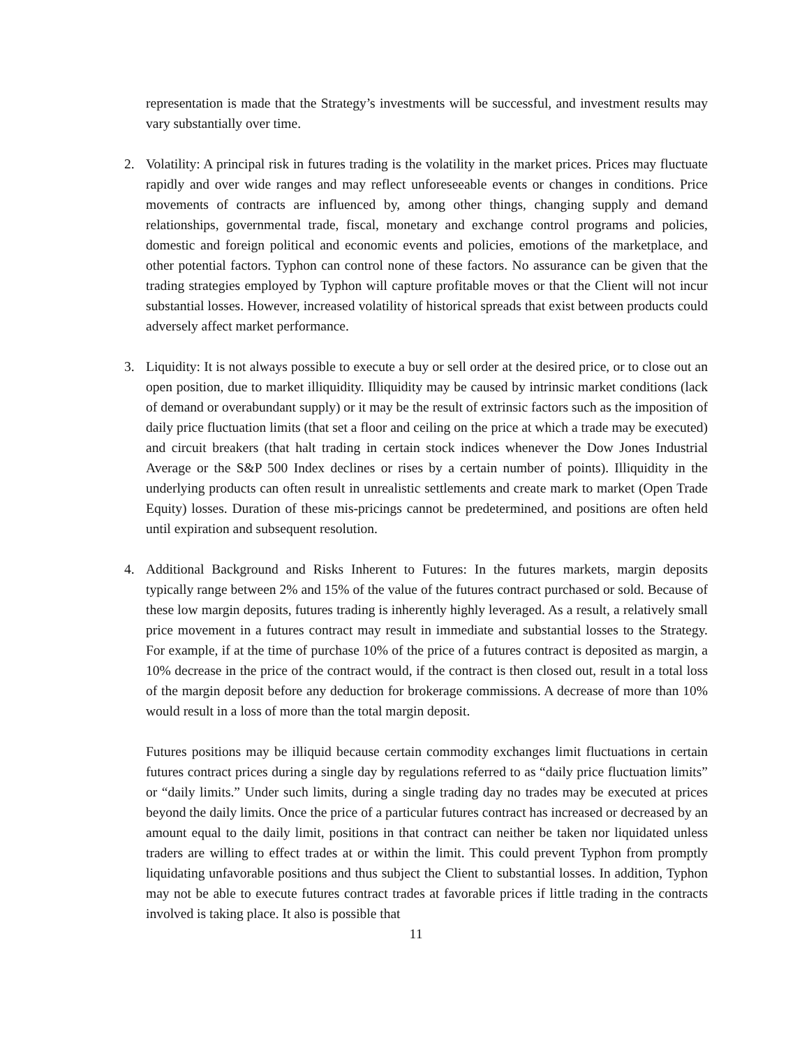representation is made that the Strategy’s investments will be successful, and investment results may vary substantially over time.
2. Volatility: A principal risk in futures trading is the volatility in the market prices. Prices may fluctuate rapidly and over wide ranges and may reflect unforeseeable events or changes in conditions. Price movements of contracts are influenced by, among other things, changing supply and demand relationships, governmental trade, fiscal, monetary and exchange control programs and policies, domestic and foreign political and economic events and policies, emotions of the marketplace, and other potential factors. Typhon can control none of these factors. No assurance can be given that the trading strategies employed by Typhon will capture profitable moves or that the Client will not incur substantial losses. However, increased volatility of historical spreads that exist between products could adversely affect market performance.
3. Liquidity: It is not always possible to execute a buy or sell order at the desired price, or to close out an open position, due to market illiquidity. Illiquidity may be caused by intrinsic market conditions (lack of demand or overabundant supply) or it may be the result of extrinsic factors such as the imposition of daily price fluctuation limits (that set a floor and ceiling on the price at which a trade may be executed) and circuit breakers (that halt trading in certain stock indices whenever the Dow Jones Industrial Average or the S&P 500 Index declines or rises by a certain number of points). Illiquidity in the underlying products can often result in unrealistic settlements and create mark to market (Open Trade Equity) losses. Duration of these mis-pricings cannot be predetermined, and positions are often held until expiration and subsequent resolution.
4. Additional Background and Risks Inherent to Futures: In the futures markets, margin deposits typically range between 2% and 15% of the value of the futures contract purchased or sold. Because of these low margin deposits, futures trading is inherently highly leveraged. As a result, a relatively small price movement in a futures contract may result in immediate and substantial losses to the Strategy. For example, if at the time of purchase 10% of the price of a futures contract is deposited as margin, a 10% decrease in the price of the contract would, if the contract is then closed out, result in a total loss of the margin deposit before any deduction for brokerage commissions. A decrease of more than 10% would result in a loss of more than the total margin deposit.
Futures positions may be illiquid because certain commodity exchanges limit fluctuations in certain futures contract prices during a single day by regulations referred to as “daily price fluctuation limits” or “daily limits.” Under such limits, during a single trading day no trades may be executed at prices beyond the daily limits. Once the price of a particular futures contract has increased or decreased by an amount equal to the daily limit, positions in that contract can neither be taken nor liquidated unless traders are willing to effect trades at or within the limit. This could prevent Typhon from promptly liquidating unfavorable positions and thus subject the Client to substantial losses. In addition, Typhon may not be able to execute futures contract trades at favorable prices if little trading in the contracts involved is taking place. It also is possible that
11